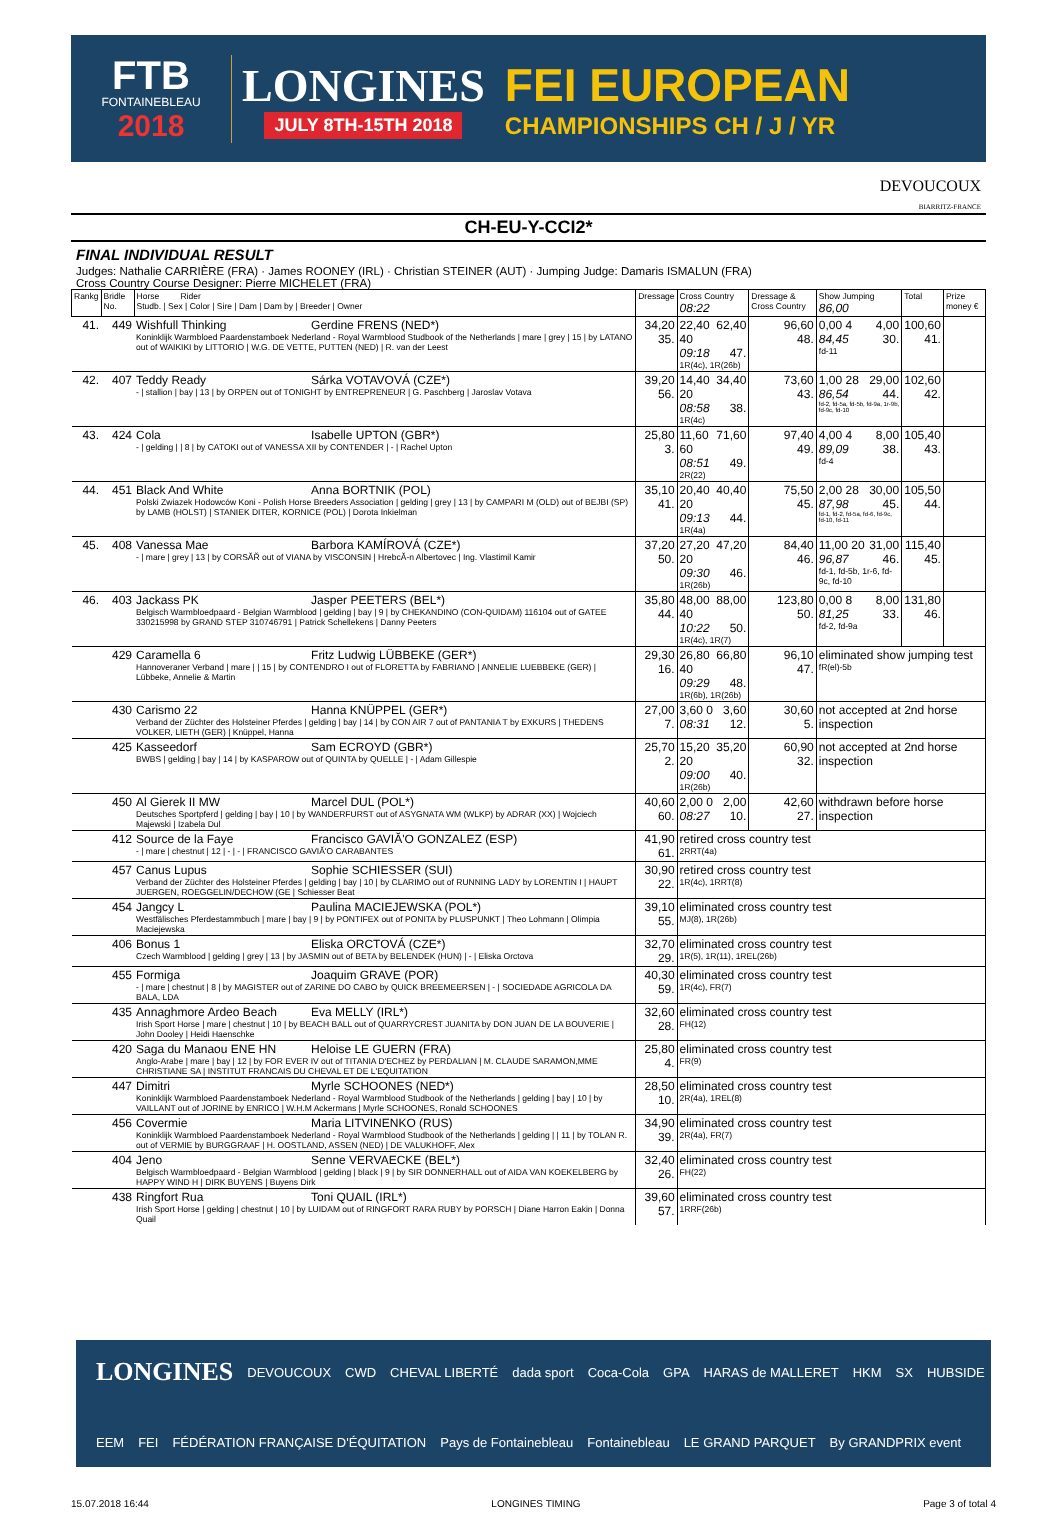FTB
FONTAINEBLEAU
2018
LONGINES
JULY 8TH-15TH 2018
FEI EUROPEAN
CHAMPIONSHIPS CH / J / YR
DEVOUCOUX
BIARRITZ-FRANCE
CH-EU-Y-CCI2*
FINAL INDIVIDUAL RESULT
Judges: Nathalie CARRIÈRE (FRA) · James ROONEY (IRL) · Christian STEINER (AUT) · Jumping Judge: Damaris ISMALUN (FRA)
Cross Country Course Designer: Pierre MICHELET (FRA)
| Rankg | Bridle No. | Horse Rider Studb. / Sex / Color / Sire / Dam / Dam by / Breeder / Owner | Dressage | Cross Country 08:22 | Dressage & Cross Country | Show Jumping 86,00 | Total | Prize money € |
| --- | --- | --- | --- | --- | --- | --- | --- | --- |
| 41. | 449 | Wishfull Thinking Gerdine FRENS (NED*) Koninklijk Warmbloed Paardenstamboek Nederland - Royal Warmblood Studbook of the Netherlands / mare / grey / 15 / by LATANO out of WAIKIKI by LITTORIO / W.G. DE VETTE, PUTTEN (NED) / R. van der Leest | 34,20 35. | 22,40 40 62,40 09:18 47. 1R(4c), 1R(26b) | 96,60 48. | 0,00 4 4,00 84,45 30. fd-11 | 100,60 41. | |
| 42. | 407 | Teddy Ready Sárka VOTAVOVÁ (CZE*) - / stallion / bay / 13 / by ORPEN out of TONIGHT by ENTREPRENEUR / G. Paschberg / Jaroslav Votava | 39,20 56. | 14,40 20 34,40 08:58 38. 1R(4c) | 73,60 43. | 1,00 28 29,00 86,54 44. fd-2, fd-5a, fd-5b, fd-9a, 1r-9b, fd-9c, fd-10 | 102,60 42. | |
| 43. | 424 | Cola Isabelle UPTON (GBR*) - / gelding / / 8 / by CATOKI out of VANESSA XII by CONTENDER / - / Rachel Upton | 25,80 3. | 11,60 60 71,60 08:51 49. 2R(22) | 97,40 49. | 4,00 4 8,00 89,09 38. fd-4 | 105,40 43. | |
| 44. | 451 | Black And White Anna BORTNIK (POL) Polski Zwiazek Hodowców Koni - Polish Horse Breeders Association / gelding / grey / 13 / by CAMPARI M (OLD) out of BEJBI (SP) by LAMB (HOLST) / STANIEK DITER, KORNICE (POL) / Dorota Inkielman | 35,10 41. | 20,40 20 40,40 09:13 44. 1R(4a) | 75,50 45. | 2,00 28 30,00 87,98 45. fd-1, fd-2, fd-5a, fd-6, fd-9c, fd-10, fd-11 | 105,50 44. | |
| 45. | 408 | Vanessa Mae Barbora KAMÍROVÁ (CZE*) - / mare / grey / 13 / by CORSĂŘ out of VIANA by VISCONSIN / HrebcĂ-n Albertovec / Ing. Vlastimil Kamir | 37,20 50. | 27,20 20 47,20 09:30 46. 1R(26b) | 84,40 46. | 11,00 20 31,00 96,87 46. fd-1, fd-5b, 1r-6, fd-9c, fd-10 | 115,40 45. | |
| 46. | 403 | Jackass PK Jasper PEETERS (BEL*) Belgisch Warmbloedpaard - Belgian Warmblood / gelding / bay / 9 / by CHEKANDINO (CON-QUIDAM) 116104 out of GATEE 330215998 by GRAND STEP 310746791 / Patrick Schellekens / Danny Peeters | 35,80 44. | 48,00 40 88,00 10:22 50. 1R(4c), 1R(7) | 123,80 50. | 0,00 8 8,00 81,25 33. fd-2, fd-9a | 131,80 46. | |
| | 429 | Caramella 6 Fritz Ludwig LÜBBEKE (GER*) Hannoveraner Verband / mare / / 15 / by CONTENDRO I out of FLORETTA by FABRIANO / ANNELIE LUEBBEKE (GER) / Lübbeke, Annelie & Martin | 29,30 16. | 26,80 40 66,80 09:29 48. 1R(6b), 1R(26b) | 96,10 47. | eliminated show jumping test fR(el)-5b | | |
| | 430 | Carismo 22 Hanna KNÜPPEL (GER*) Verband der Züchter des Holsteiner Pferdes / gelding / bay / 14 / by CON AIR 7 out of PANTANIA T by EXKURS / THEDENS VOLKER, LIETH (GER) / Knüppel, Hanna | 27,00 7. | 3,60 0 3,60 08:31 12. | 30,60 5. | not accepted at 2nd horse inspection | | |
| | 425 | Kasseedorf Sam ECROYD (GBR*) BWBS / gelding / bay / 14 / by KASPAROW out of QUINTA by QUELLE / - / Adam Gillespie | 25,70 2. | 15,20 20 35,20 09:00 40. 1R(26b) | 60,90 32. | not accepted at 2nd horse inspection | | |
| | 450 | Al Gierek II MW Marcel DUL (POL*) Deutsches Sportpferd / gelding / bay / 10 / by WANDERFURST out of ASYGNATA WM (WLKP) by ADRAR (XX) / Wojciech Majewski / Izabela Dul | 40,60 60. | 2,00 0 2,00 08:27 10. | 42,60 27. | withdrawn before horse inspection | | |
| | 412 | Source de la Faye Francisco GAVIĂ'O GONZALEZ (ESP) - / mare / chestnut / 12 / - / - / FRANCISCO GAVIĂ'O CARABANTES | 41,90 61. | retired cross country test 2RRT(4a) | | | | |
| | 457 | Canus Lupus Sophie SCHIESSER (SUI) Verband der Züchter des Holsteiner Pferdes / gelding / bay / 10 / by CLARIMO out of RUNNING LADY by LORENTIN I / HAUPT JUERGEN, ROEGGELIN/DECHOW (GE / Schiesser Beat | 30,90 22. | retired cross country test 1R(4c), 1RRT(8) | | | | |
| | 454 | Jangcy L Paulina MACIEJEWSKA (POL*) Westfälisches Pferdestammbuch / mare / bay / 9 / by PONTIFEX out of PONITA by PLUSPUNKT / Theo Lohmann / Olimpia Maciejewska | 39,10 55. | eliminated cross country test MJ(8), 1R(26b) | | | | |
| | 406 | Bonus 1 Eliska ORCTOVÁ (CZE*) Czech Warmblood / gelding / grey / 13 / by JASMIN out of BETA by BELENDEK (HUN) / - / Eliska Orctova | 32,70 29. | eliminated cross country test 1R(5), 1R(11), 1REL(26b) | | | | |
| | 455 | Formiga Joaquim GRAVE (POR) - / mare / chestnut / 8 / by MAGISTER out of ZARINE DO CABO by QUICK BREEMEERSEN / - / SOCIEDADE AGRICOLA DA BALA, LDA | 40,30 59. | eliminated cross country test 1R(4c), FR(7) | | | | |
| | 435 | Annaghmore Ardeo Beach Eva MELLY (IRL*) Irish Sport Horse / mare / chestnut / 10 / by BEACH BALL out of QUARRYCREST JUANITA by DON JUAN DE LA BOUVERIE / John Dooley / Heidi Haenschke | 32,60 28. | eliminated cross country test FH(12) | | | | |
| | 420 | Saga du Manaou ENE HN Heloise LE GUERN (FRA) Anglo-Arabe / mare / bay / 12 / by FOR EVER IV out of TITANIA D'ECHEZ by PERDALIAN / M. CLAUDE SARAMON,MME CHRISTIANE SA / INSTITUT FRANCAIS DU CHEVAL ET DE L'EQUITATION | 25,80 4. | eliminated cross country test FR(9) | | | | |
| | 447 | Dimitri Myrle SCHOONES (NED*) Koninklijk Warmbloed Paardenstamboek Nederland - Royal Warmblood Studbook of the Netherlands / gelding / bay / 10 / by VAILLANT out of JORINE by ENRICO / W.H.M Ackermans / Myrle SCHOONES, Ronald SCHOONES | 28,50 10. | eliminated cross country test 2R(4a), 1REL(8) | | | | |
| | 456 | Covermie Maria LITVINENKO (RUS) Koninklijk Warmbloed Paardenstamboek Nederland - Royal Warmblood Studbook of the Netherlands / gelding / / 11 / by TOLAN R. out of VERMIE by BURGGRAAF / H. OOSTLAND, ASSEN (NED) / DE VALUKHOFF, Alex | 34,90 39. | eliminated cross country test 2R(4a), FR(7) | | | | |
| | 404 | Jeno Senne VERVAECKE (BEL*) Belgisch Warmbloedpaard - Belgian Warmblood / gelding / black / 9 / by SIR DONNERHALL out of AIDA VAN KOEKELBERG by HAPPY WIND H / DIRK BUYENS / Buyens Dirk | 32,40 26. | eliminated cross country test FH(22) | | | | |
| | 438 | Ringfort Rua Toni QUAIL (IRL*) Irish Sport Horse / gelding / chestnut / 10 / by LUIDAM out of RINGFORT RARA RUBY by PORSCH / Diane Harron Eakin / Donna Quail | 39,60 57. | eliminated cross country test 1RRF(26b) | | | | |
LONGINES DEVOUCOUX CWD CHEVAL LIBERTÉ dada sport Coca-Cola GPA HARAS de MALLERET HKM SX HUBSIDE EEM FEI FÉDÉRATION FRANÇAISE D'ÉQUITATION Pays de Fontainebleau Fontainebleau LE GRAND PARQUET By GRANDPRIX event
15.07.2018 16:44 LONGINES TIMING Page 3 of total 4